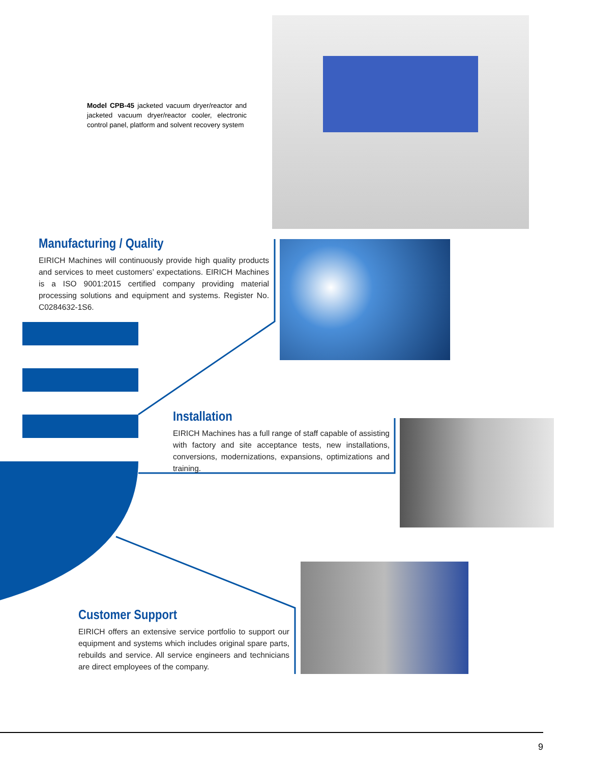Model CPB-45 jacketed vacuum dryer/reactor and jacketed vacuum dryer/reactor cooler, electronic control panel, platform and solvent recovery system
Manufacturing / Quality
EIRICH Machines will continuously provide high quality products and services to meet customers’ expectations. EIRICH Machines is a ISO 9001:2015 certified company providing material processing solutions and equipment and systems. Register No. C0284632-1S6.
Installation
EIRICH Machines has a full range of staff capable of assisting with factory and site acceptance tests, new installations, conversions, modernizations, expansions, optimizations and training.
Customer Support
EIRICH offers an extensive service portfolio to support our equipment and systems which includes original spare parts, rebuilds and service. All service engineers and technicians are direct employees of the company.
9